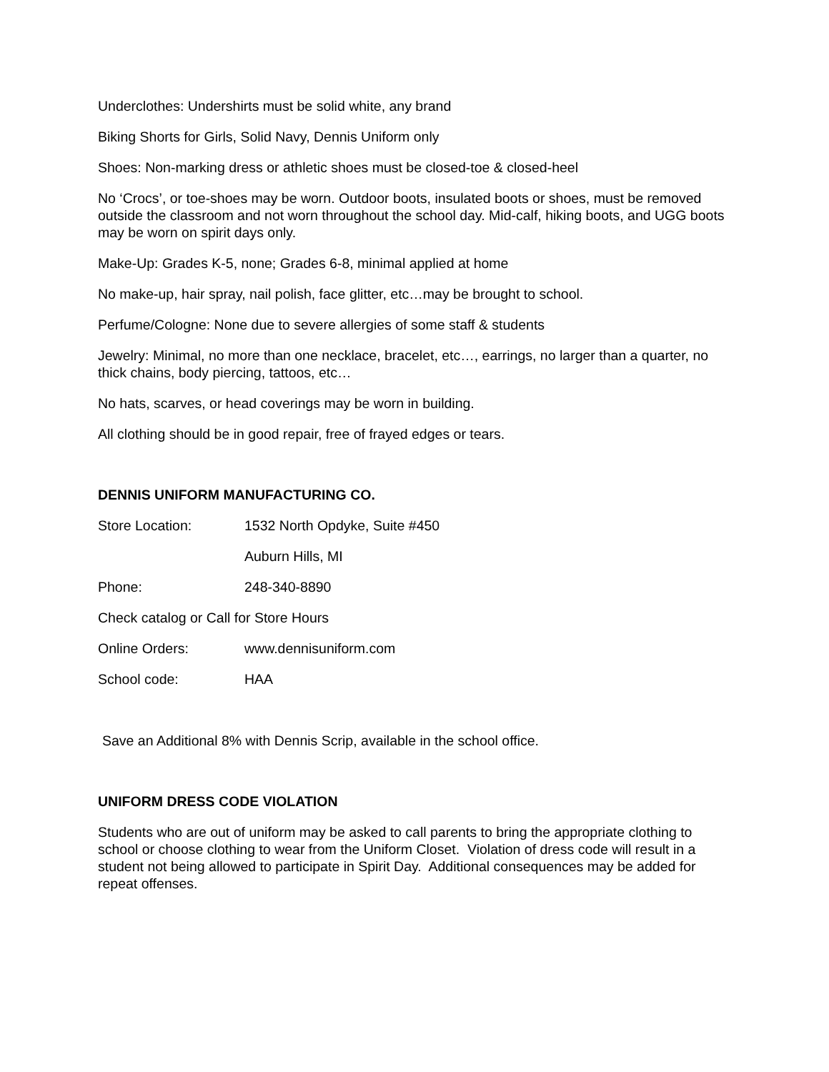Underclothes: Undershirts must be solid white, any brand
Biking Shorts for Girls, Solid Navy, Dennis Uniform only
Shoes: Non-marking dress or athletic shoes must be closed-toe & closed-heel
No ‘Crocs’, or toe-shoes may be worn. Outdoor boots, insulated boots or shoes, must be removed outside the classroom and not worn throughout the school day. Mid-calf, hiking boots, and UGG boots may be worn on spirit days only.
Make-Up: Grades K-5, none; Grades 6-8, minimal applied at home
No make-up, hair spray, nail polish, face glitter, etc…may be brought to school.
Perfume/Cologne: None due to severe allergies of some staff & students
Jewelry: Minimal, no more than one necklace, bracelet, etc…, earrings, no larger than a quarter, no thick chains, body piercing, tattoos, etc…
No hats, scarves, or head coverings may be worn in building.
All clothing should be in good repair, free of frayed edges or tears.
DENNIS UNIFORM MANUFACTURING CO.
Store Location: 1532 North Opdyke, Suite #450
Auburn Hills, MI
Phone: 248-340-8890
Check catalog or Call for Store Hours
Online Orders: www.dennisuniform.com
School code: HAA
Save an Additional 8% with Dennis Scrip, available in the school office.
UNIFORM DRESS CODE VIOLATION
Students who are out of uniform may be asked to call parents to bring the appropriate clothing to school or choose clothing to wear from the Uniform Closet. Violation of dress code will result in a student not being allowed to participate in Spirit Day. Additional consequences may be added for repeat offenses.